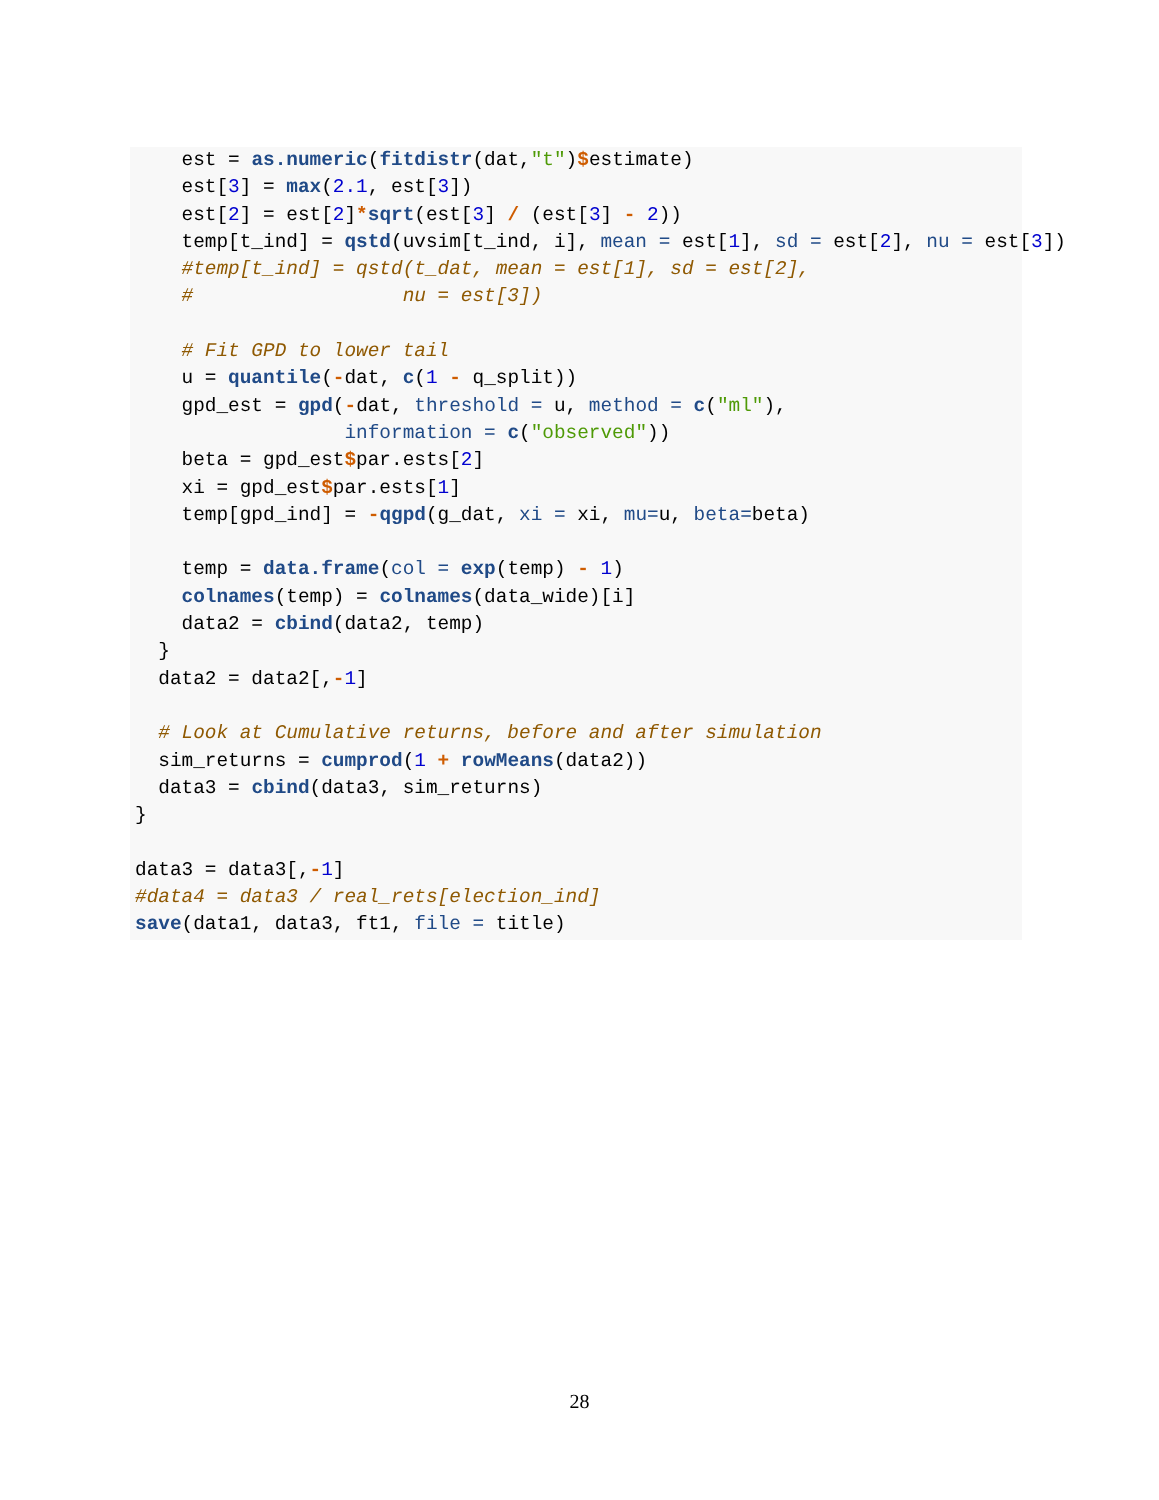est = as.numeric(fitdistr(dat,"t")$estimate)
    est[3] = max(2.1, est[3])
    est[2] = est[2]*sqrt(est[3] / (est[3] - 2))
    temp[t_ind] = qstd(uvsim[t_ind, i], mean = est[1], sd = est[2], nu = est[3])
    #temp[t_ind] = qstd(t_dat, mean = est[1], sd = est[2],
    #                  nu = est[3])

    # Fit GPD to lower tail
    u = quantile(-dat, c(1 - q_split))
    gpd_est = gpd(-dat, threshold = u, method = c("ml"),
                  information = c("observed"))
    beta = gpd_est$par.ests[2]
    xi = gpd_est$par.ests[1]
    temp[gpd_ind] = -qgpd(g_dat, xi = xi, mu=u, beta=beta)

    temp = data.frame(col = exp(temp) - 1)
    colnames(temp) = colnames(data_wide)[i]
    data2 = cbind(data2, temp)
  }
  data2 = data2[,-1]

  # Look at Cumulative returns, before and after simulation
  sim_returns = cumprod(1 + rowMeans(data2))
  data3 = cbind(data3, sim_returns)
}

data3 = data3[,-1]
#data4 = data3 / real_rets[election_ind]
save(data1, data3, ft1, file = title)
28